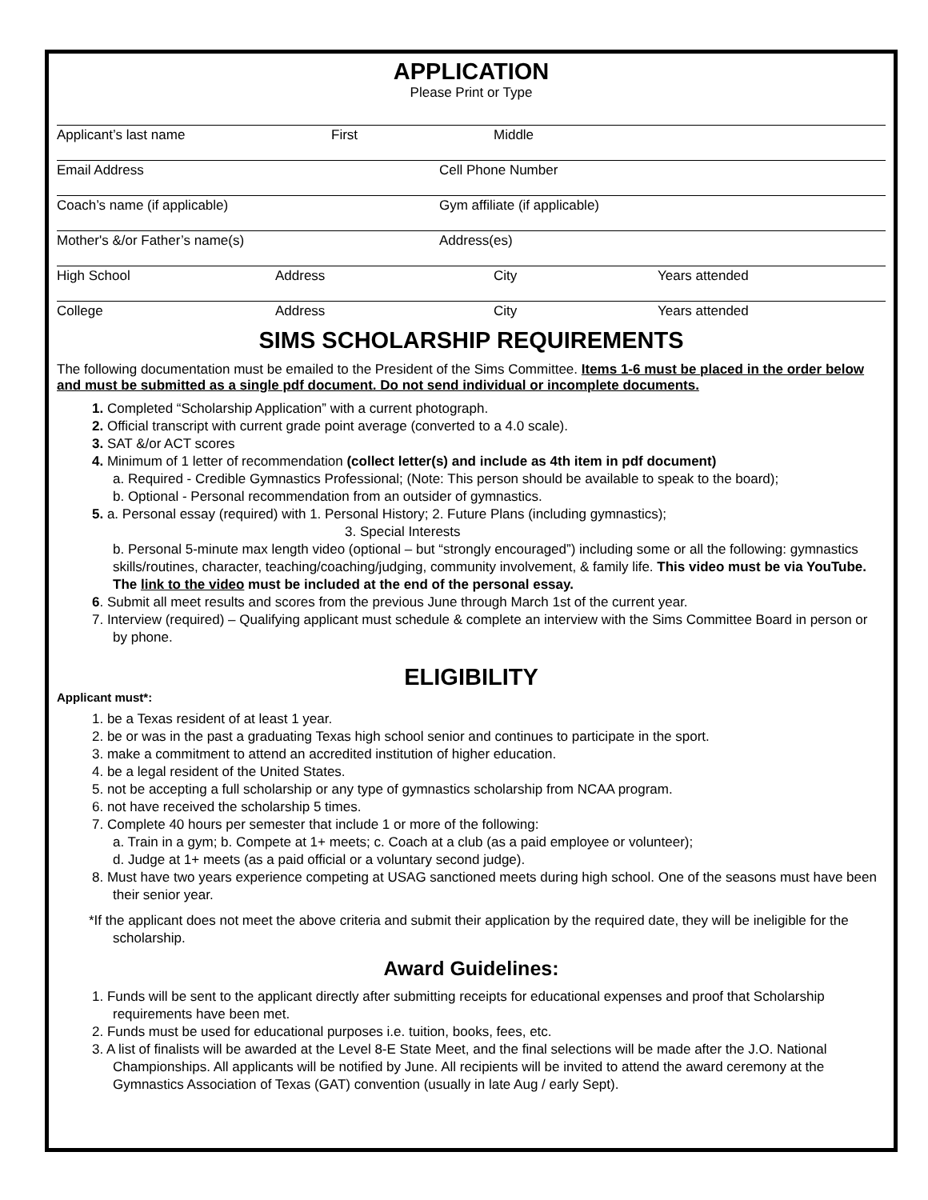APPLICATION
Please Print or Type
Applicant’s last name First Middle
Email Address Cell Phone Number
Coach’s name (if applicable) Gym affiliate (if applicable)
Mother's &/or Father’s name(s) Address(es)
High School Address City Years attended
College Address City Years attended
SIMS SCHOLARSHIP REQUIREMENTS
The following documentation must be emailed to the President of the Sims Committee. Items 1-6 must be placed in the order below and must be submitted as a single pdf document. Do not send individual or incomplete documents.
1. Completed “Scholarship Application” with a current photograph.
2. Official transcript with current grade point average (converted to a 4.0 scale).
3. SAT &/or ACT scores
4. Minimum of 1 letter of recommendation (collect letter(s) and include as 4th item in pdf document)
a. Required - Credible Gymnastics Professional; (Note: This person should be available to speak to the board);
b. Optional - Personal recommendation from an outsider of gymnastics.
5. a. Personal essay (required) with 1. Personal History; 2. Future Plans (including gymnastics);
3. Special Interests
b. Personal 5-minute max length video (optional – but “strongly encouraged”) including some or all the following: gymnastics skills/routines, character, teaching/coaching/judging, community involvement, & family life. This video must be via YouTube. The link to the video must be included at the end of the personal essay.
6. Submit all meet results and scores from the previous June through March 1st of the current year.
7. Interview (required) – Qualifying applicant must schedule & complete an interview with the Sims Committee Board in person or by phone.
ELIGIBILITY
Applicant must*:
1. be a Texas resident of at least 1 year.
2. be or was in the past a graduating Texas high school senior and continues to participate in the sport.
3. make a commitment to attend an accredited institution of higher education.
4. be a legal resident of the United States.
5. not be accepting a full scholarship or any type of gymnastics scholarship from NCAA program.
6. not have received the scholarship 5 times.
7. Complete 40 hours per semester that include 1 or more of the following:
a. Train in a gym; b. Compete at 1+ meets; c. Coach at a club (as a paid employee or volunteer);
d. Judge at 1+ meets (as a paid official or a voluntary second judge).
8. Must have two years experience competing at USAG sanctioned meets during high school. One of the seasons must have been their senior year.
*If the applicant does not meet the above criteria and submit their application by the required date, they will be ineligible for the scholarship.
Award Guidelines:
1. Funds will be sent to the applicant directly after submitting receipts for educational expenses and proof that Scholarship requirements have been met.
2. Funds must be used for educational purposes i.e. tuition, books, fees, etc.
3. A list of finalists will be awarded at the Level 8-E State Meet, and the final selections will be made after the J.O. National Championships. All applicants will be notified by June. All recipients will be invited to attend the award ceremony at the Gymnastics Association of Texas (GAT) convention (usually in late Aug / early Sept).